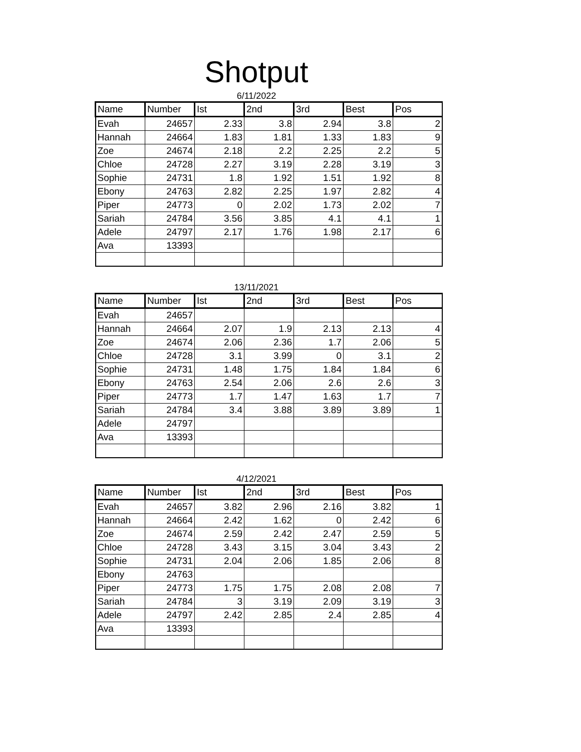Shotput
6/11/2022
| Name | Number | Ist | 2nd | 3rd | Best | Pos |
| --- | --- | --- | --- | --- | --- | --- |
| Evah | 24657 | 2.33 | 3.8 | 2.94 | 3.8 | 2 |
| Hannah | 24664 | 1.83 | 1.81 | 1.33 | 1.83 | 9 |
| Zoe | 24674 | 2.18 | 2.2 | 2.25 | 2.2 | 5 |
| Chloe | 24728 | 2.27 | 3.19 | 2.28 | 3.19 | 3 |
| Sophie | 24731 | 1.8 | 1.92 | 1.51 | 1.92 | 8 |
| Ebony | 24763 | 2.82 | 2.25 | 1.97 | 2.82 | 4 |
| Piper | 24773 | 0 | 2.02 | 1.73 | 2.02 | 7 |
| Sariah | 24784 | 3.56 | 3.85 | 4.1 | 4.1 | 1 |
| Adele | 24797 | 2.17 | 1.76 | 1.98 | 2.17 | 6 |
| Ava | 13393 | | | | | |
13/11/2021
| Name | Number | Ist | 2nd | 3rd | Best | Pos |
| --- | --- | --- | --- | --- | --- | --- |
| Evah | 24657 | | | | | |
| Hannah | 24664 | 2.07 | 1.9 | 2.13 | 2.13 | 4 |
| Zoe | 24674 | 2.06 | 2.36 | 1.7 | 2.06 | 5 |
| Chloe | 24728 | 3.1 | 3.99 | 0 | 3.1 | 2 |
| Sophie | 24731 | 1.48 | 1.75 | 1.84 | 1.84 | 6 |
| Ebony | 24763 | 2.54 | 2.06 | 2.6 | 2.6 | 3 |
| Piper | 24773 | 1.7 | 1.47 | 1.63 | 1.7 | 7 |
| Sariah | 24784 | 3.4 | 3.88 | 3.89 | 3.89 | 1 |
| Adele | 24797 | | | | | |
| Ava | 13393 | | | | | |
4/12/2021
| Name | Number | Ist | 2nd | 3rd | Best | Pos |
| --- | --- | --- | --- | --- | --- | --- |
| Evah | 24657 | 3.82 | 2.96 | 2.16 | 3.82 | 1 |
| Hannah | 24664 | 2.42 | 1.62 | 0 | 2.42 | 6 |
| Zoe | 24674 | 2.59 | 2.42 | 2.47 | 2.59 | 5 |
| Chloe | 24728 | 3.43 | 3.15 | 3.04 | 3.43 | 2 |
| Sophie | 24731 | 2.04 | 2.06 | 1.85 | 2.06 | 8 |
| Ebony | 24763 | | | | | |
| Piper | 24773 | 1.75 | 1.75 | 2.08 | 2.08 | 7 |
| Sariah | 24784 | 3 | 3.19 | 2.09 | 3.19 | 3 |
| Adele | 24797 | 2.42 | 2.85 | 2.4 | 2.85 | 4 |
| Ava | 13393 | | | | | |